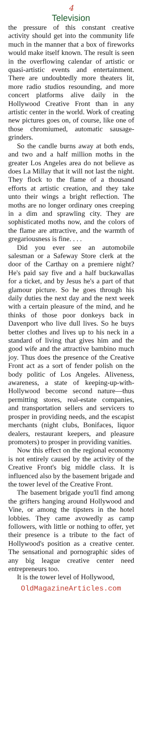4
Television
the pressure of this constant creative activity should get into the community life much in the manner that a box of fireworks would make itself known. The result is seen in the overflowing calendar of artistic or quasi-artistic events and entertainment. There are undoubtedly more theaters lit, more radio studios resounding, and more concert platforms alive daily in the Hollywood Creative Front than in any artistic center in the world. Work of creating new pictures goes on, of course, like one of those chromiumed, automatic sausage-grinders.
So the candle burns away at both ends, and two and a half million moths in the greater Los Angeles area do not believe as does La Millay that it will not last the night. They flock to the flame of a thousand efforts at artistic creation, and they take unto their wings a bright reflection. The moths are no longer ordinary ones creeping in a dim and sprawling city. They are sophisticated moths now, and the colors of the flame are attractive, and the warmth of gregariousness is fine. . . .
Did you ever see an automobile salesman or a Safeway Store clerk at the door of the Carthay on a premiere night? He's paid say five and a half buckawallas for a ticket, and by Jesus he's a part of that glamour picture. So he goes through his daily duties the next day and the next week with a certain pleasure of the mind, and he thinks of those poor donkeys back in Davenport who live dull lives. So he buys better clothes and lives up to his neck in a standard of living that gives him and the good wife and the attractive bambino much joy. Thus does the presence of the Creative Front act as a sort of fender polish on the body politic of Los Angeles. Aliveness, awareness, a state of keeping-up-with-Hollywood become second nature—thus permitting stores, real-estate companies, and transportation sellers and servicers to prosper in providing needs, and the escapist merchants (night clubs, Bonifaces, liquor dealers, restaurant keepers, and pleasure promoters) to prosper in providing vanities.
Now this effect on the regional economy is not entirely caused by the activity of the Creative Front's big middle class. It is influenced also by the basement brigade and the tower level of the Creative Front.
The basement brigade you'll find among the grifters hanging around Hollywood and Vine, or among the tipsters in the hotel lobbies. They came avowedly as camp followers, with little or nothing to offer, yet their presence is a tribute to the fact of Hollywood's position as a creative center. The sensational and pornographic sides of any big league creative center need entrepreneurs too.
It is the tower level of Hollywood,
OldMagazineArticles.com